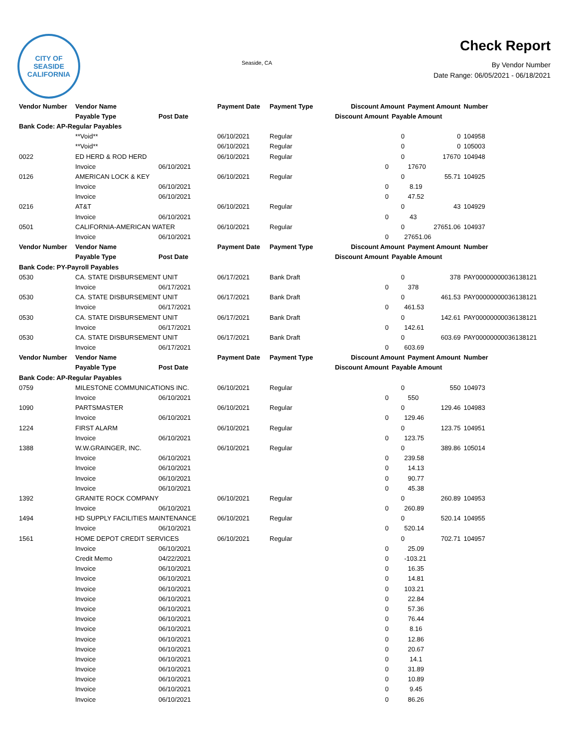CITY OF SEASIDE
CALIFORNIA
Seaside, CA
Check Report
By Vendor Number
Date Range: 06/05/2021 - 06/18/2021
| Vendor Number | Vendor Name | | Payment Date | Payment Type | Discount Amount | | Payment Amount | Number |
| --- | --- | --- | --- | --- | --- | --- | --- | --- |
| | Payable Type | Post Date | | | Discount Amount | Payable Amount | | |
| Bank Code: AP-Regular Payables | | | | | | | | |
| | **Void** | | 06/10/2021 | Regular | | 0 | 0 | 104958 |
| | **Void** | | 06/10/2021 | Regular | | 0 | 0 | 105003 |
| 0022 | ED HERD & ROD HERD | | 06/10/2021 | Regular | | 0 | 17670 | 104948 |
| | Invoice | 06/10/2021 | | | 0 | 17670 | | |
| 0126 | AMERICAN LOCK & KEY | | 06/10/2021 | Regular | | 0 | 55.71 | 104925 |
| | Invoice | 06/10/2021 | | | 0 | 8.19 | | |
| | Invoice | 06/10/2021 | | | 0 | 47.52 | | |
| 0216 | AT&T | | 06/10/2021 | Regular | | 0 | 43 | 104929 |
| | Invoice | 06/10/2021 | | | 0 | 43 | | |
| 0501 | CALIFORNIA-AMERICAN WATER | | 06/10/2021 | Regular | | 0 | 27651.06 | 104937 |
| | Invoice | 06/10/2021 | | | 0 | 27651.06 | | |
| Vendor Number | Vendor Name | | Payment Date | Payment Type | Discount Amount | | Payment Amount | Number |
| | Payable Type | Post Date | | | Discount Amount | Payable Amount | | |
| Bank Code: PY-Payroll Payables | | | | | | | | |
| 0530 | CA. STATE DISBURSEMENT UNIT | | 06/17/2021 | Bank Draft | | 0 | 378 | PAY00000000036138121 |
| | Invoice | 06/17/2021 | | | 0 | 378 | | |
| 0530 | CA. STATE DISBURSEMENT UNIT | | 06/17/2021 | Bank Draft | | 0 | 461.53 | PAY00000000036138121 |
| | Invoice | 06/17/2021 | | | 0 | 461.53 | | |
| 0530 | CA. STATE DISBURSEMENT UNIT | | 06/17/2021 | Bank Draft | | 0 | 142.61 | PAY00000000036138121 |
| | Invoice | 06/17/2021 | | | 0 | 142.61 | | |
| 0530 | CA. STATE DISBURSEMENT UNIT | | 06/17/2021 | Bank Draft | | 0 | 603.69 | PAY00000000036138121 |
| | Invoice | 06/17/2021 | | | 0 | 603.69 | | |
| Vendor Number | Vendor Name | | Payment Date | Payment Type | Discount Amount | | Payment Amount | Number |
| | Payable Type | Post Date | | | Discount Amount | Payable Amount | | |
| Bank Code: AP-Regular Payables | | | | | | | | |
| 0759 | MILESTONE COMMUNICATIONS INC. | | 06/10/2021 | Regular | | 0 | 550 | 104973 |
| | Invoice | 06/10/2021 | | | 0 | 550 | | |
| 1090 | PARTSMASTER | | 06/10/2021 | Regular | | 0 | 129.46 | 104983 |
| | Invoice | 06/10/2021 | | | 0 | 129.46 | | |
| 1224 | FIRST ALARM | | 06/10/2021 | Regular | | 0 | 123.75 | 104951 |
| | Invoice | 06/10/2021 | | | 0 | 123.75 | | |
| 1388 | W.W.GRAINGER, INC. | | 06/10/2021 | Regular | | 0 | 389.86 | 105014 |
| | Invoice | 06/10/2021 | | | 0 | 239.58 | | |
| | Invoice | 06/10/2021 | | | 0 | 14.13 | | |
| | Invoice | 06/10/2021 | | | 0 | 90.77 | | |
| | Invoice | 06/10/2021 | | | 0 | 45.38 | | |
| 1392 | GRANITE ROCK COMPANY | | 06/10/2021 | Regular | | 0 | 260.89 | 104953 |
| | Invoice | 06/10/2021 | | | 0 | 260.89 | | |
| 1494 | HD SUPPLY FACILITIES MAINTENANCE | | 06/10/2021 | Regular | | 0 | 520.14 | 104955 |
| | Invoice | 06/10/2021 | | | 0 | 520.14 | | |
| 1561 | HOME DEPOT CREDIT SERVICES | | 06/10/2021 | Regular | | 0 | 702.71 | 104957 |
| | Invoice | 06/10/2021 | | | 0 | 25.09 | | |
| | Credit Memo | 04/22/2021 | | | 0 | -103.21 | | |
| | Invoice | 06/10/2021 | | | 0 | 16.35 | | |
| | Invoice | 06/10/2021 | | | 0 | 14.81 | | |
| | Invoice | 06/10/2021 | | | 0 | 103.21 | | |
| | Invoice | 06/10/2021 | | | 0 | 22.84 | | |
| | Invoice | 06/10/2021 | | | 0 | 57.36 | | |
| | Invoice | 06/10/2021 | | | 0 | 76.44 | | |
| | Invoice | 06/10/2021 | | | 0 | 8.16 | | |
| | Invoice | 06/10/2021 | | | 0 | 12.86 | | |
| | Invoice | 06/10/2021 | | | 0 | 20.67 | | |
| | Invoice | 06/10/2021 | | | 0 | 14.1 | | |
| | Invoice | 06/10/2021 | | | 0 | 31.89 | | |
| | Invoice | 06/10/2021 | | | 0 | 10.89 | | |
| | Invoice | 06/10/2021 | | | 0 | 9.45 | | |
| | Invoice | 06/10/2021 | | | 0 | 86.26 | | |